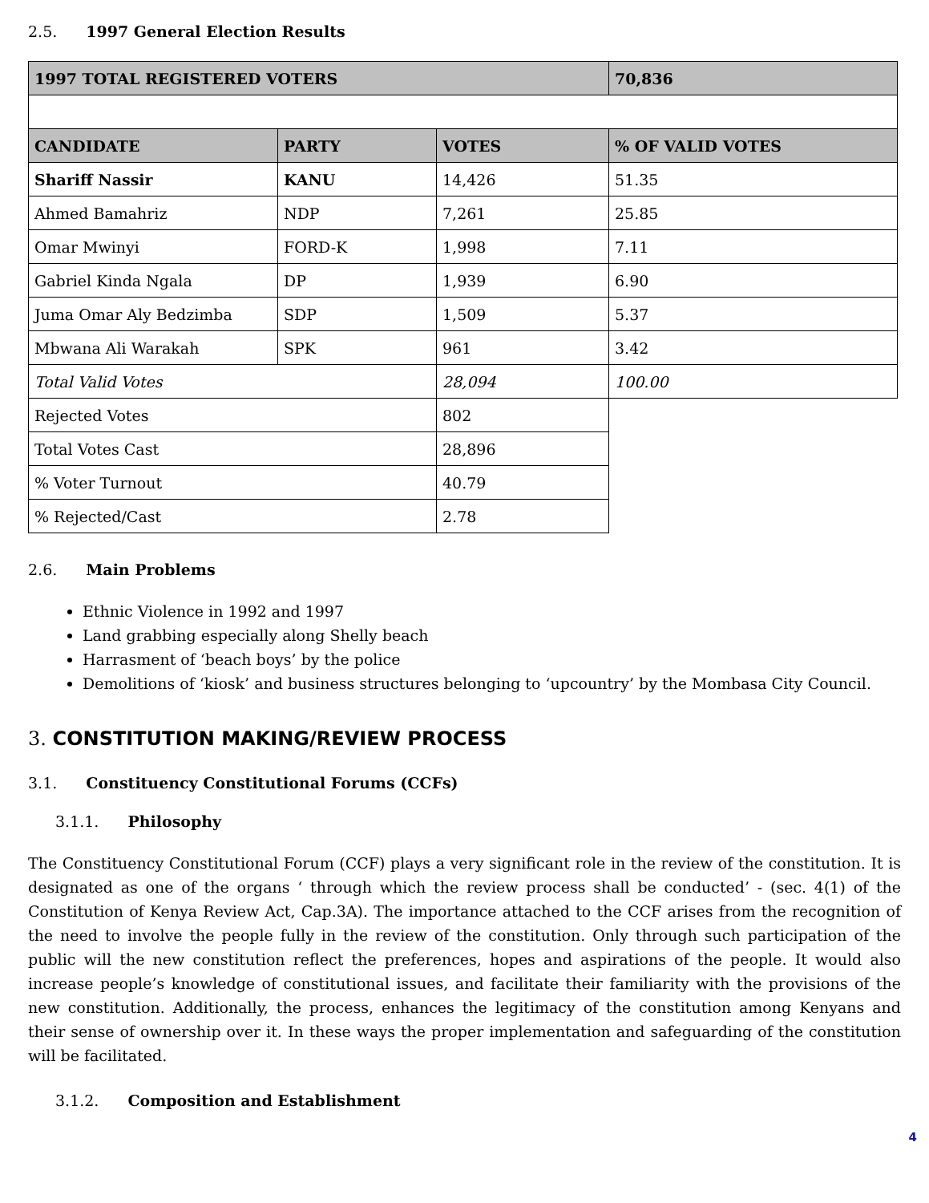2.5. 1997 General Election Results
| 1997 TOTAL REGISTERED VOTERS | | | 70,836 |
| --- | --- | --- | --- |
| CANDIDATE | PARTY | VOTES | % OF VALID VOTES |
| Shariff Nassir | KANU | 14,426 | 51.35 |
| Ahmed Bamahriz | NDP | 7,261 | 25.85 |
| Omar Mwinyi | FORD-K | 1,998 | 7.11 |
| Gabriel Kinda Ngala | DP | 1,939 | 6.90 |
| Juma Omar Aly Bedzimba | SDP | 1,509 | 5.37 |
| Mbwana Ali Warakah | SPK | 961 | 3.42 |
| Total Valid Votes | | 28,094 | 100.00 |
| Rejected Votes | | 802 | |
| Total Votes Cast | | 28,896 | |
| % Voter Turnout | | 40.79 | |
| % Rejected/Cast | | 2.78 | |
2.6. Main Problems
Ethnic Violence in 1992 and 1997
Land grabbing especially along Shelly beach
Harrasment of ‘beach boys’ by the police
Demolitions of ‘kiosk’ and business structures belonging to ‘upcountry’ by the Mombasa City Council.
3. CONSTITUTION MAKING/REVIEW PROCESS
3.1. Constituency Constitutional Forums (CCFs)
3.1.1. Philosophy
The Constituency Constitutional Forum (CCF) plays a very significant role in the review of the constitution. It is designated as one of the organs ‘ through which the review process shall be conducted’ - (sec. 4(1) of the Constitution of Kenya Review Act, Cap.3A). The importance attached to the CCF arises from the recognition of the need to involve the people fully in the review of the constitution. Only through such participation of the public will the new constitution reflect the preferences, hopes and aspirations of the people. It would also increase people’s knowledge of constitutional issues, and facilitate their familiarity with the provisions of the new constitution. Additionally, the process, enhances the legitimacy of the constitution among Kenyans and their sense of ownership over it. In these ways the proper implementation and safeguarding of the constitution will be facilitated.
3.1.2. Composition and Establishment
4